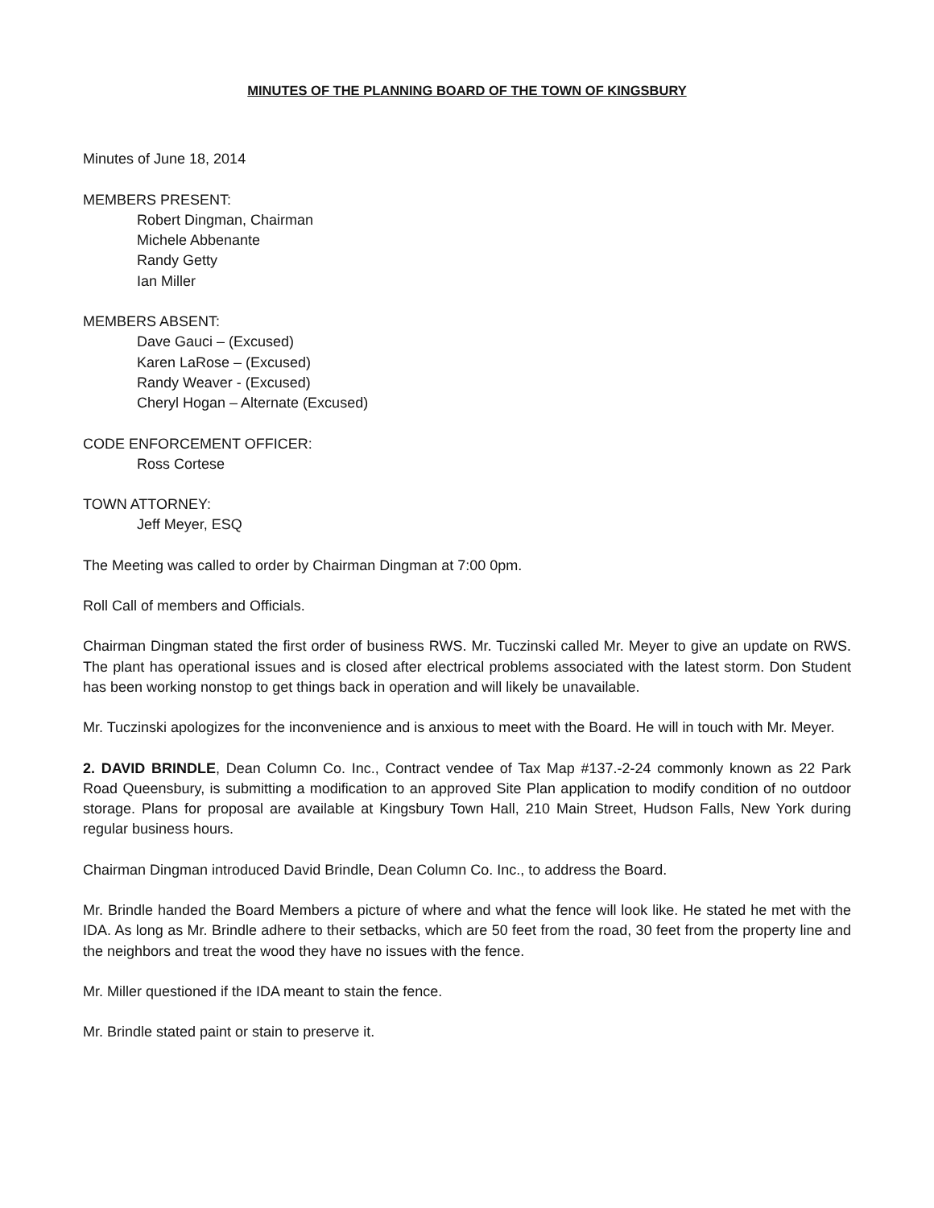MINUTES OF THE PLANNING BOARD OF THE TOWN OF KINGSBURY
Minutes of June 18, 2014
MEMBERS PRESENT:
Robert Dingman, Chairman
Michele Abbenante
Randy Getty
Ian Miller
MEMBERS ABSENT:
Dave Gauci – (Excused)
Karen LaRose – (Excused)
Randy Weaver - (Excused)
Cheryl Hogan – Alternate (Excused)
CODE ENFORCEMENT OFFICER:
Ross Cortese
TOWN ATTORNEY:
Jeff Meyer, ESQ
The Meeting was called to order by Chairman Dingman at 7:00 0pm.
Roll Call of members and Officials.
Chairman Dingman stated the first order of business RWS. Mr. Tuczinski called Mr. Meyer to give an update on RWS. The plant has operational issues and is closed after electrical problems associated with the latest storm. Don Student has been working nonstop to get things back in operation and will likely be unavailable.
Mr. Tuczinski apologizes for the inconvenience and is anxious to meet with the Board. He will in touch with Mr. Meyer.
2. DAVID BRINDLE, Dean Column Co. Inc., Contract vendee of Tax Map #137.-2-24 commonly known as 22 Park Road Queensbury, is submitting a modification to an approved Site Plan application to modify condition of no outdoor storage. Plans for proposal are available at Kingsbury Town Hall, 210 Main Street, Hudson Falls, New York during regular business hours.
Chairman Dingman introduced David Brindle, Dean Column Co. Inc., to address the Board.
Mr. Brindle handed the Board Members a picture of where and what the fence will look like. He stated he met with the IDA. As long as Mr. Brindle adhere to their setbacks, which are 50 feet from the road, 30 feet from the property line and the neighbors and treat the wood they have no issues with the fence.
Mr. Miller questioned if the IDA meant to stain the fence.
Mr. Brindle stated paint or stain to preserve it.